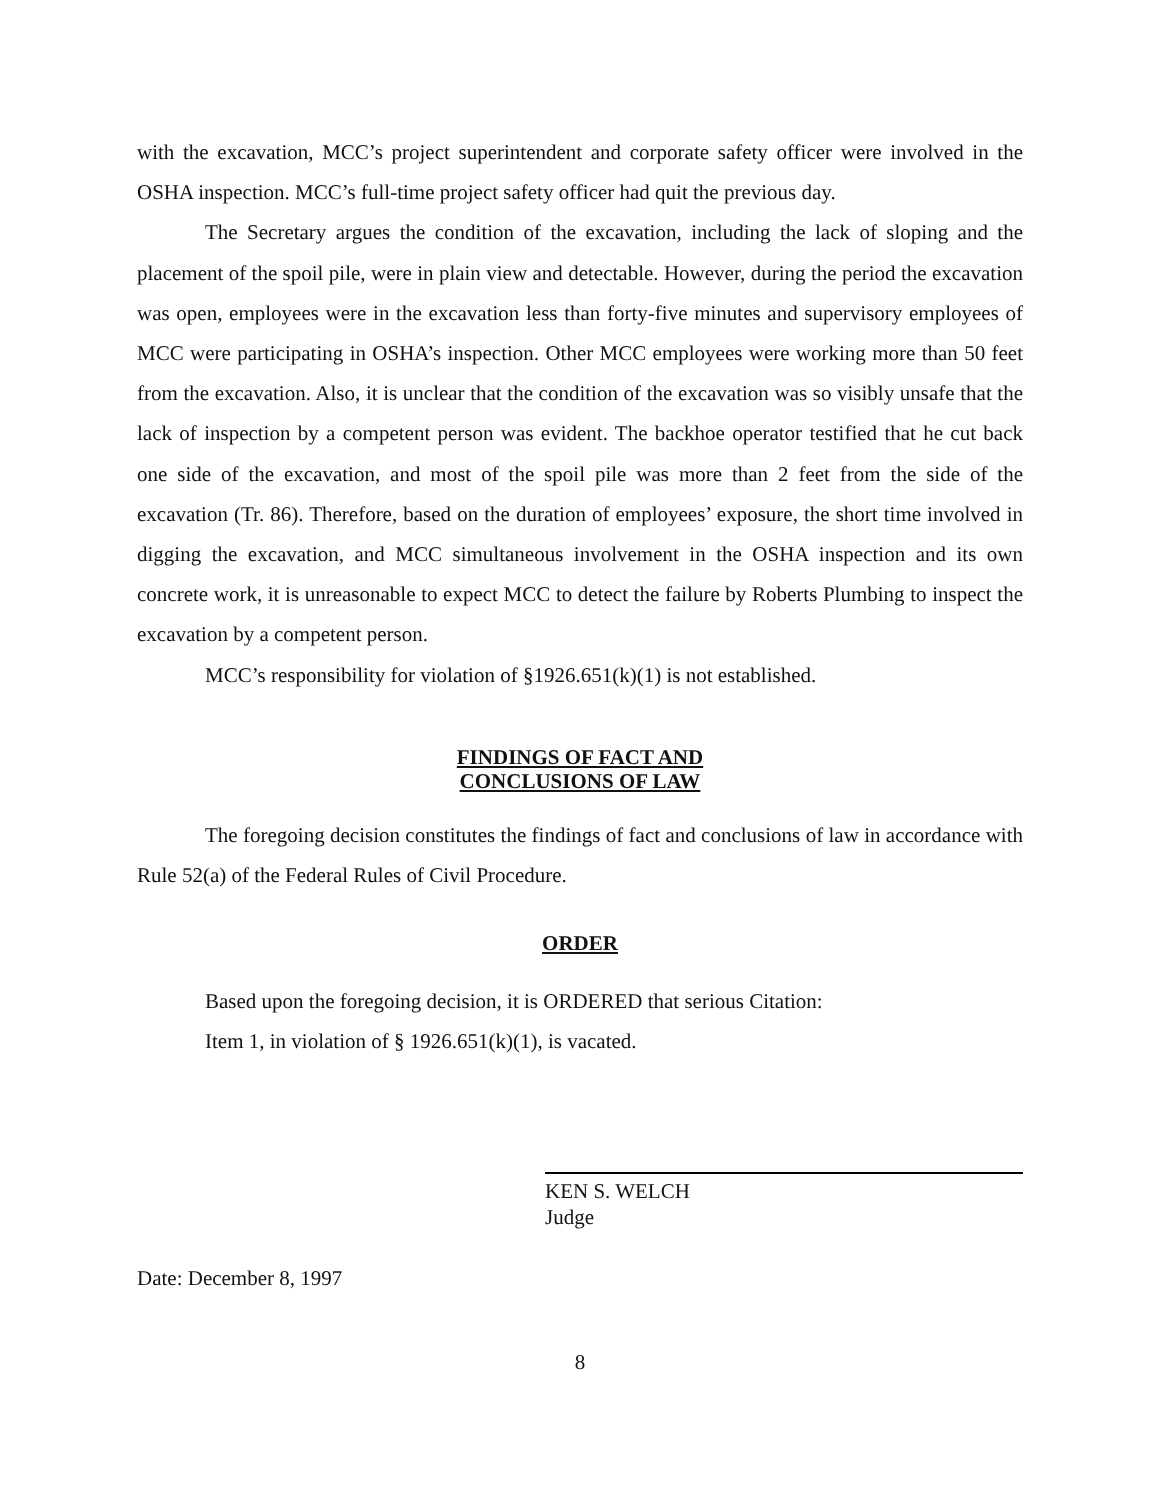with the excavation, MCC’s project superintendent and corporate safety officer were involved in the OSHA inspection. MCC’s full-time project safety officer had quit the previous day.
The Secretary argues the condition of the excavation, including the lack of sloping and the placement of the spoil pile, were in plain view and detectable. However, during the period the excavation was open, employees were in the excavation less than forty-five minutes and supervisory employees of MCC were participating in OSHA’s inspection. Other MCC employees were working more than 50 feet from the excavation. Also, it is unclear that the condition of the excavation was so visibly unsafe that the lack of inspection by a competent person was evident. The backhoe operator testified that he cut back one side of the excavation, and most of the spoil pile was more than 2 feet from the side of the excavation (Tr. 86). Therefore, based on the duration of employees’ exposure, the short time involved in digging the excavation, and MCC simultaneous involvement in the OSHA inspection and its own concrete work, it is unreasonable to expect MCC to detect the failure by Roberts Plumbing to inspect the excavation by a competent person.
MCC’s responsibility for violation of §1926.651(k)(1) is not established.
FINDINGS OF FACT AND
CONCLUSIONS OF LAW
The foregoing decision constitutes the findings of fact and conclusions of law in accordance with Rule 52(a) of the Federal Rules of Civil Procedure.
ORDER
Based upon the foregoing decision, it is ORDERED that serious Citation:
Item 1, in violation of § 1926.651(k)(1), is vacated.
KEN S. WELCH
Judge
Date: December 8, 1997
8